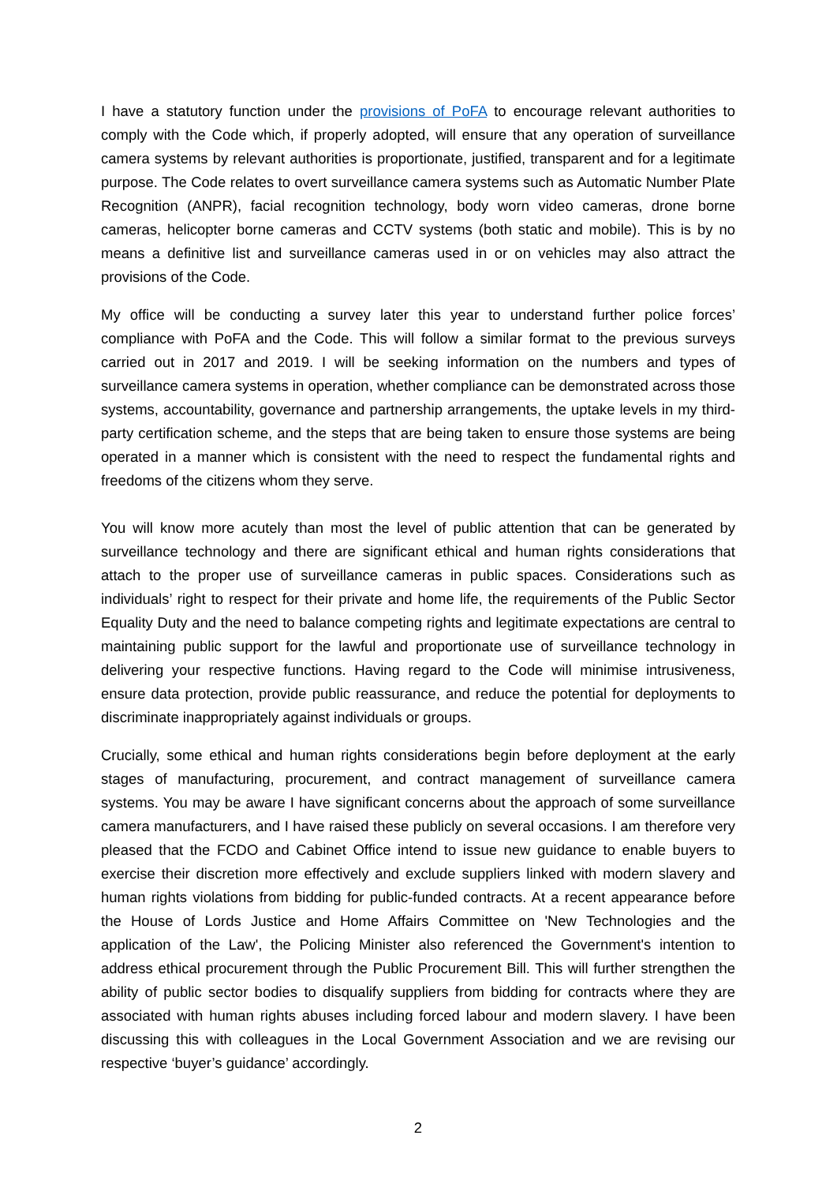I have a statutory function under the provisions of PoFA to encourage relevant authorities to comply with the Code which, if properly adopted, will ensure that any operation of surveillance camera systems by relevant authorities is proportionate, justified, transparent and for a legitimate purpose. The Code relates to overt surveillance camera systems such as Automatic Number Plate Recognition (ANPR), facial recognition technology, body worn video cameras, drone borne cameras, helicopter borne cameras and CCTV systems (both static and mobile). This is by no means a definitive list and surveillance cameras used in or on vehicles may also attract the provisions of the Code.
My office will be conducting a survey later this year to understand further police forces’ compliance with PoFA and the Code. This will follow a similar format to the previous surveys carried out in 2017 and 2019. I will be seeking information on the numbers and types of surveillance camera systems in operation, whether compliance can be demonstrated across those systems, accountability, governance and partnership arrangements, the uptake levels in my third-party certification scheme, and the steps that are being taken to ensure those systems are being operated in a manner which is consistent with the need to respect the fundamental rights and freedoms of the citizens whom they serve.
You will know more acutely than most the level of public attention that can be generated by surveillance technology and there are significant ethical and human rights considerations that attach to the proper use of surveillance cameras in public spaces. Considerations such as individuals’ right to respect for their private and home life, the requirements of the Public Sector Equality Duty and the need to balance competing rights and legitimate expectations are central to maintaining public support for the lawful and proportionate use of surveillance technology in delivering your respective functions. Having regard to the Code will minimise intrusiveness, ensure data protection, provide public reassurance, and reduce the potential for deployments to discriminate inappropriately against individuals or groups.
Crucially, some ethical and human rights considerations begin before deployment at the early stages of manufacturing, procurement, and contract management of surveillance camera systems. You may be aware I have significant concerns about the approach of some surveillance camera manufacturers, and I have raised these publicly on several occasions. I am therefore very pleased that the FCDO and Cabinet Office intend to issue new guidance to enable buyers to exercise their discretion more effectively and exclude suppliers linked with modern slavery and human rights violations from bidding for public-funded contracts. At a recent appearance before the House of Lords Justice and Home Affairs Committee on 'New Technologies and the application of the Law', the Policing Minister also referenced the Government's intention to address ethical procurement through the Public Procurement Bill. This will further strengthen the ability of public sector bodies to disqualify suppliers from bidding for contracts where they are associated with human rights abuses including forced labour and modern slavery. I have been discussing this with colleagues in the Local Government Association and we are revising our respective ‘buyer’s guidance’ accordingly.
2